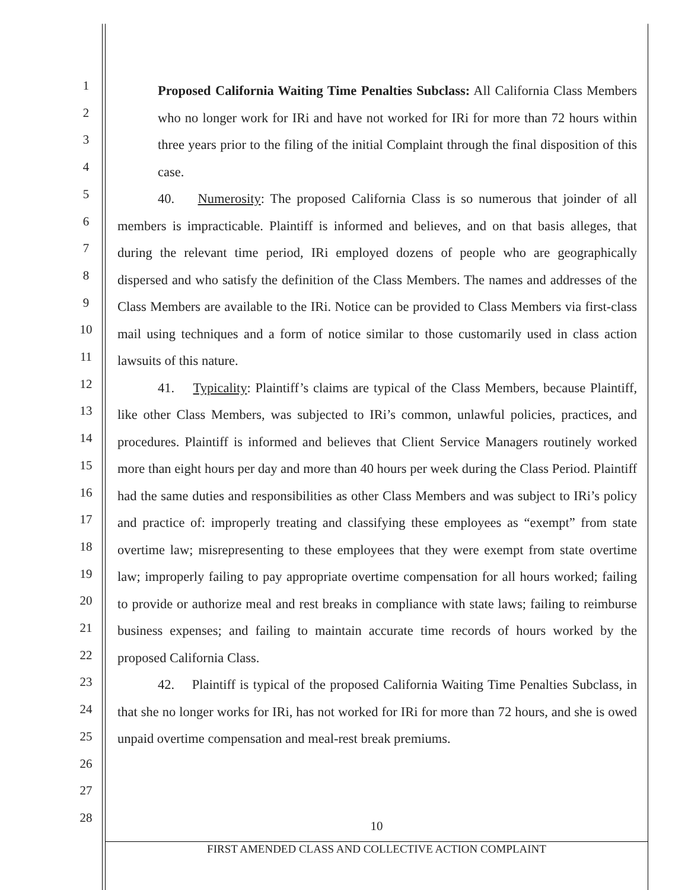1
2
3
4
5
6
7
8
9
10
11
12
13
14
15
16
17
18
19
20
21
22
23
24
25
26
27
28
Proposed California Waiting Time Penalties Subclass: All California Class Members who no longer work for IRi and have not worked for IRi for more than 72 hours within three years prior to the filing of the initial Complaint through the final disposition of this case.
40. Numerosity: The proposed California Class is so numerous that joinder of all members is impracticable. Plaintiff is informed and believes, and on that basis alleges, that during the relevant time period, IRi employed dozens of people who are geographically dispersed and who satisfy the definition of the Class Members. The names and addresses of the Class Members are available to the IRi. Notice can be provided to Class Members via first-class mail using techniques and a form of notice similar to those customarily used in class action lawsuits of this nature.
41. Typicality: Plaintiff’s claims are typical of the Class Members, because Plaintiff, like other Class Members, was subjected to IRi’s common, unlawful policies, practices, and procedures. Plaintiff is informed and believes that Client Service Managers routinely worked more than eight hours per day and more than 40 hours per week during the Class Period. Plaintiff had the same duties and responsibilities as other Class Members and was subject to IRi’s policy and practice of: improperly treating and classifying these employees as “exempt” from state overtime law; misrepresenting to these employees that they were exempt from state overtime law; improperly failing to pay appropriate overtime compensation for all hours worked; failing to provide or authorize meal and rest breaks in compliance with state laws; failing to reimburse business expenses; and failing to maintain accurate time records of hours worked by the proposed California Class.
42. Plaintiff is typical of the proposed California Waiting Time Penalties Subclass, in that she no longer works for IRi, has not worked for IRi for more than 72 hours, and she is owed unpaid overtime compensation and meal-rest break premiums.
10
FIRST AMENDED CLASS AND COLLECTIVE ACTION COMPLAINT